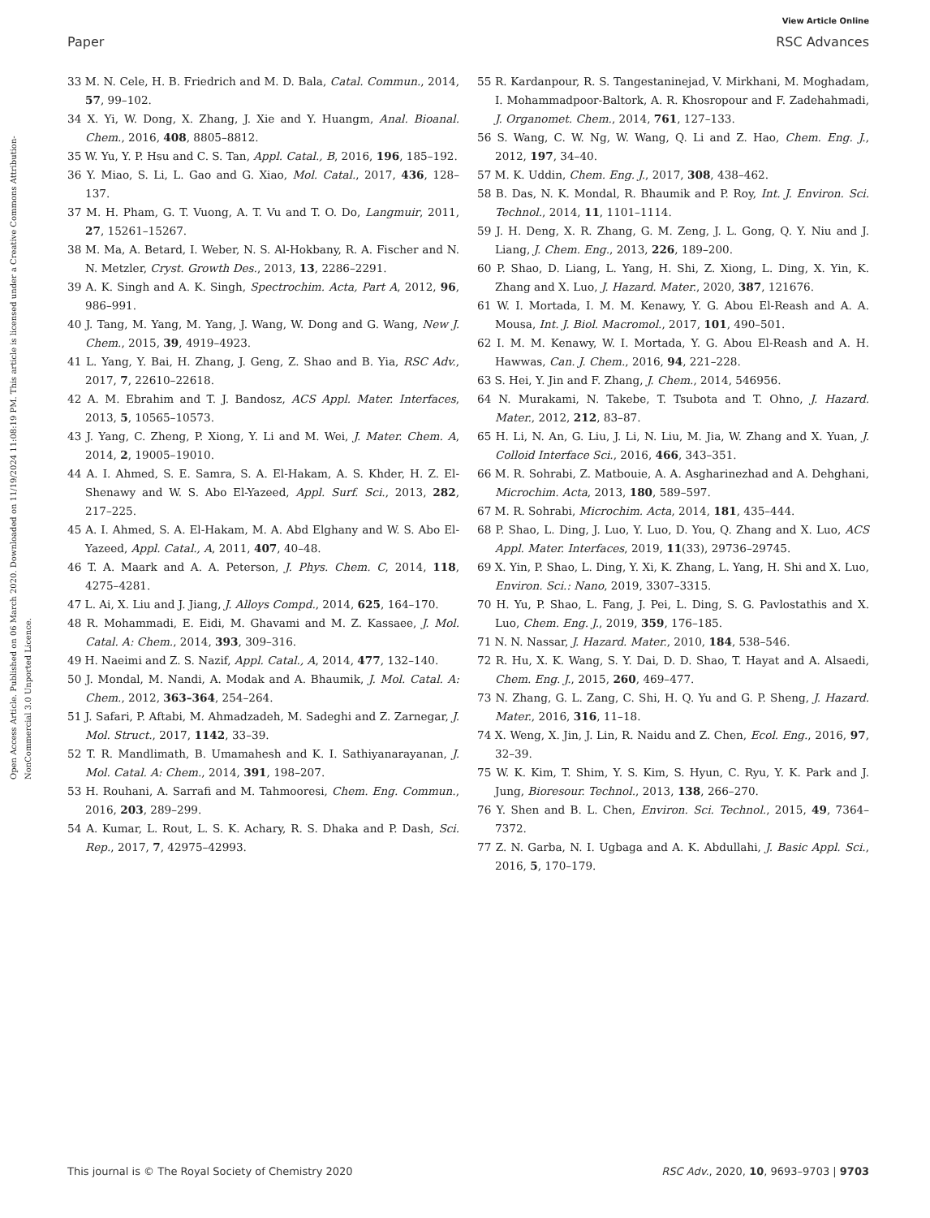View Article Online
Paper RSC Advances
Open Access Article. Published on 06 March 2020. Downloaded on 11/19/2024 11:08:19 PM. This article is licensed under a Creative Commons Attribution-NonCommercial 3.0 Unported Licence.
33 M. N. Cele, H. B. Friedrich and M. D. Bala, Catal. Commun., 2014, 57, 99–102.
34 X. Yi, W. Dong, X. Zhang, J. Xie and Y. Huangm, Anal. Bioanal. Chem., 2016, 408, 8805–8812.
35 W. Yu, Y. P. Hsu and C. S. Tan, Appl. Catal., B, 2016, 196, 185–192.
36 Y. Miao, S. Li, L. Gao and G. Xiao, Mol. Catal., 2017, 436, 128–137.
37 M. H. Pham, G. T. Vuong, A. T. Vu and T. O. Do, Langmuir, 2011, 27, 15261–15267.
38 M. Ma, A. Betard, I. Weber, N. S. Al-Hokbany, R. A. Fischer and N. N. Metzler, Cryst. Growth Des., 2013, 13, 2286–2291.
39 A. K. Singh and A. K. Singh, Spectrochim. Acta, Part A, 2012, 96, 986–991.
40 J. Tang, M. Yang, M. Yang, J. Wang, W. Dong and G. Wang, New J. Chem., 2015, 39, 4919–4923.
41 L. Yang, Y. Bai, H. Zhang, J. Geng, Z. Shao and B. Yia, RSC Adv., 2017, 7, 22610–22618.
42 A. M. Ebrahim and T. J. Bandosz, ACS Appl. Mater. Interfaces, 2013, 5, 10565–10573.
43 J. Yang, C. Zheng, P. Xiong, Y. Li and M. Wei, J. Mater. Chem. A, 2014, 2, 19005–19010.
44 A. I. Ahmed, S. E. Samra, S. A. El-Hakam, A. S. Khder, H. Z. El-Shenawy and W. S. Abo El-Yazeed, Appl. Surf. Sci., 2013, 282, 217–225.
45 A. I. Ahmed, S. A. El-Hakam, M. A. Abd Elghany and W. S. Abo El-Yazeed, Appl. Catal., A, 2011, 407, 40–48.
46 T. A. Maark and A. A. Peterson, J. Phys. Chem. C, 2014, 118, 4275–4281.
47 L. Ai, X. Liu and J. Jiang, J. Alloys Compd., 2014, 625, 164–170.
48 R. Mohammadi, E. Eidi, M. Ghavami and M. Z. Kassaee, J. Mol. Catal. A: Chem., 2014, 393, 309–316.
49 H. Naeimi and Z. S. Nazif, Appl. Catal., A, 2014, 477, 132–140.
50 J. Mondal, M. Nandi, A. Modak and A. Bhaumik, J. Mol. Catal. A: Chem., 2012, 363–364, 254–264.
51 J. Safari, P. Aftabi, M. Ahmadzadeh, M. Sadeghi and Z. Zarnegar, J. Mol. Struct., 2017, 1142, 33–39.
52 T. R. Mandlimath, B. Umamahesh and K. I. Sathiyanarayanan, J. Mol. Catal. A: Chem., 2014, 391, 198–207.
53 H. Rouhani, A. Sarrafi and M. Tahmooresi, Chem. Eng. Commun., 2016, 203, 289–299.
54 A. Kumar, L. Rout, L. S. K. Achary, R. S. Dhaka and P. Dash, Sci. Rep., 2017, 7, 42975–42993.
55 R. Kardanpour, R. S. Tangestaninejad, V. Mirkhani, M. Moghadam, I. Mohammadpoor-Baltork, A. R. Khosropour and F. Zadehahmadi, J. Organomet. Chem., 2014, 761, 127–133.
56 S. Wang, C. W. Ng, W. Wang, Q. Li and Z. Hao, Chem. Eng. J., 2012, 197, 34–40.
57 M. K. Uddin, Chem. Eng. J., 2017, 308, 438–462.
58 B. Das, N. K. Mondal, R. Bhaumik and P. Roy, Int. J. Environ. Sci. Technol., 2014, 11, 1101–1114.
59 J. H. Deng, X. R. Zhang, G. M. Zeng, J. L. Gong, Q. Y. Niu and J. Liang, J. Chem. Eng., 2013, 226, 189–200.
60 P. Shao, D. Liang, L. Yang, H. Shi, Z. Xiong, L. Ding, X. Yin, K. Zhang and X. Luo, J. Hazard. Mater., 2020, 387, 121676.
61 W. I. Mortada, I. M. M. Kenawy, Y. G. Abou El-Reash and A. A. Mousa, Int. J. Biol. Macromol., 2017, 101, 490–501.
62 I. M. M. Kenawy, W. I. Mortada, Y. G. Abou El-Reash and A. H. Hawwas, Can. J. Chem., 2016, 94, 221–228.
63 S. Hei, Y. Jin and F. Zhang, J. Chem., 2014, 546956.
64 N. Murakami, N. Takebe, T. Tsubota and T. Ohno, J. Hazard. Mater., 2012, 212, 83–87.
65 H. Li, N. An, G. Liu, J. Li, N. Liu, M. Jia, W. Zhang and X. Yuan, J. Colloid Interface Sci., 2016, 466, 343–351.
66 M. R. Sohrabi, Z. Matbouie, A. A. Asgharinezhad and A. Dehghani, Microchim. Acta, 2013, 180, 589–597.
67 M. R. Sohrabi, Microchim. Acta, 2014, 181, 435–444.
68 P. Shao, L. Ding, J. Luo, Y. Luo, D. You, Q. Zhang and X. Luo, ACS Appl. Mater. Interfaces, 2019, 11(33), 29736–29745.
69 X. Yin, P. Shao, L. Ding, Y. Xi, K. Zhang, L. Yang, H. Shi and X. Luo, Environ. Sci.: Nano, 2019, 3307–3315.
70 H. Yu, P. Shao, L. Fang, J. Pei, L. Ding, S. G. Pavlostathis and X. Luo, Chem. Eng. J., 2019, 359, 176–185.
71 N. N. Nassar, J. Hazard. Mater., 2010, 184, 538–546.
72 R. Hu, X. K. Wang, S. Y. Dai, D. D. Shao, T. Hayat and A. Alsaedi, Chem. Eng. J., 2015, 260, 469–477.
73 N. Zhang, G. L. Zang, C. Shi, H. Q. Yu and G. P. Sheng, J. Hazard. Mater., 2016, 316, 11–18.
74 X. Weng, X. Jin, J. Lin, R. Naidu and Z. Chen, Ecol. Eng., 2016, 97, 32–39.
75 W. K. Kim, T. Shim, Y. S. Kim, S. Hyun, C. Ryu, Y. K. Park and J. Jung, Bioresour. Technol., 2013, 138, 266–270.
76 Y. Shen and B. L. Chen, Environ. Sci. Technol., 2015, 49, 7364–7372.
77 Z. N. Garba, N. I. Ugbaga and A. K. Abdullahi, J. Basic Appl. Sci., 2016, 5, 170–179.
This journal is © The Royal Society of Chemistry 2020 RSC Adv., 2020, 10, 9693–9703 | 9703